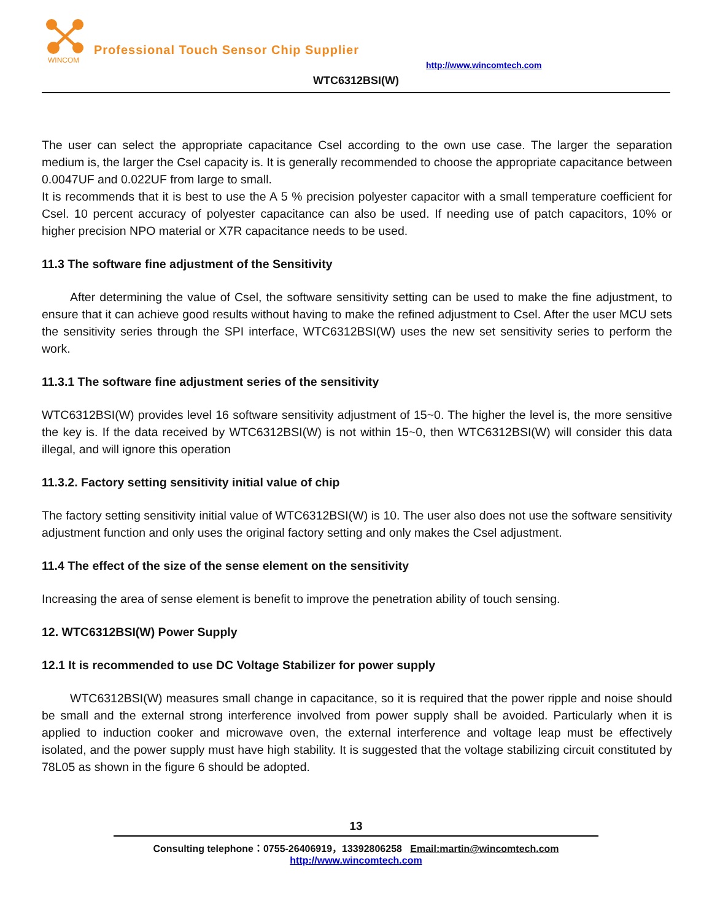WINCOM
Professional Touch Sensor Chip Supplier
http://www.wincomtech.com
WTC6312BSI(W)
The user can select the appropriate capacitance Csel according to the own use case. The larger the separation medium is, the larger the Csel capacity is. It is generally recommended to choose the appropriate capacitance between 0.0047UF and 0.022UF from large to small.
It is recommends that it is best to use the A 5 % precision polyester capacitor with a small temperature coefficient for Csel. 10 percent accuracy of polyester capacitance can also be used. If needing use of patch capacitors, 10% or higher precision NPO material or X7R capacitance needs to be used.
11.3 The software fine adjustment of the Sensitivity
After determining the value of Csel, the software sensitivity setting can be used to make the fine adjustment, to ensure that it can achieve good results without having to make the refined adjustment to Csel. After the user MCU sets the sensitivity series through the SPI interface, WTC6312BSI(W) uses the new set sensitivity series to perform the work.
11.3.1 The software fine adjustment series of the sensitivity
WTC6312BSI(W) provides level 16 software sensitivity adjustment of 15~0. The higher the level is, the more sensitive the key is. If the data received by WTC6312BSI(W) is not within 15~0, then WTC6312BSI(W) will consider this data illegal, and will ignore this operation
11.3.2. Factory setting sensitivity initial value of chip
The factory setting sensitivity initial value of WTC6312BSI(W) is 10. The user also does not use the software sensitivity adjustment function and only uses the original factory setting and only makes the Csel adjustment.
11.4 The effect of the size of the sense element on the sensitivity
Increasing the area of sense element is benefit to improve the penetration ability of touch sensing.
12. WTC6312BSI(W) Power Supply
12.1 It is recommended to use DC Voltage Stabilizer for power supply
WTC6312BSI(W) measures small change in capacitance, so it is required that the power ripple and noise should be small and the external strong interference involved from power supply shall be avoided. Particularly when it is applied to induction cooker and microwave oven, the external interference and voltage leap must be effectively isolated, and the power supply must have high stability. It is suggested that the voltage stabilizing circuit constituted by 78L05 as shown in the figure 6 should be adopted.
13
Consulting telephone：0755-26406919，13392806258 Email:martin@wincomtech.com
http://www.wincomtech.com